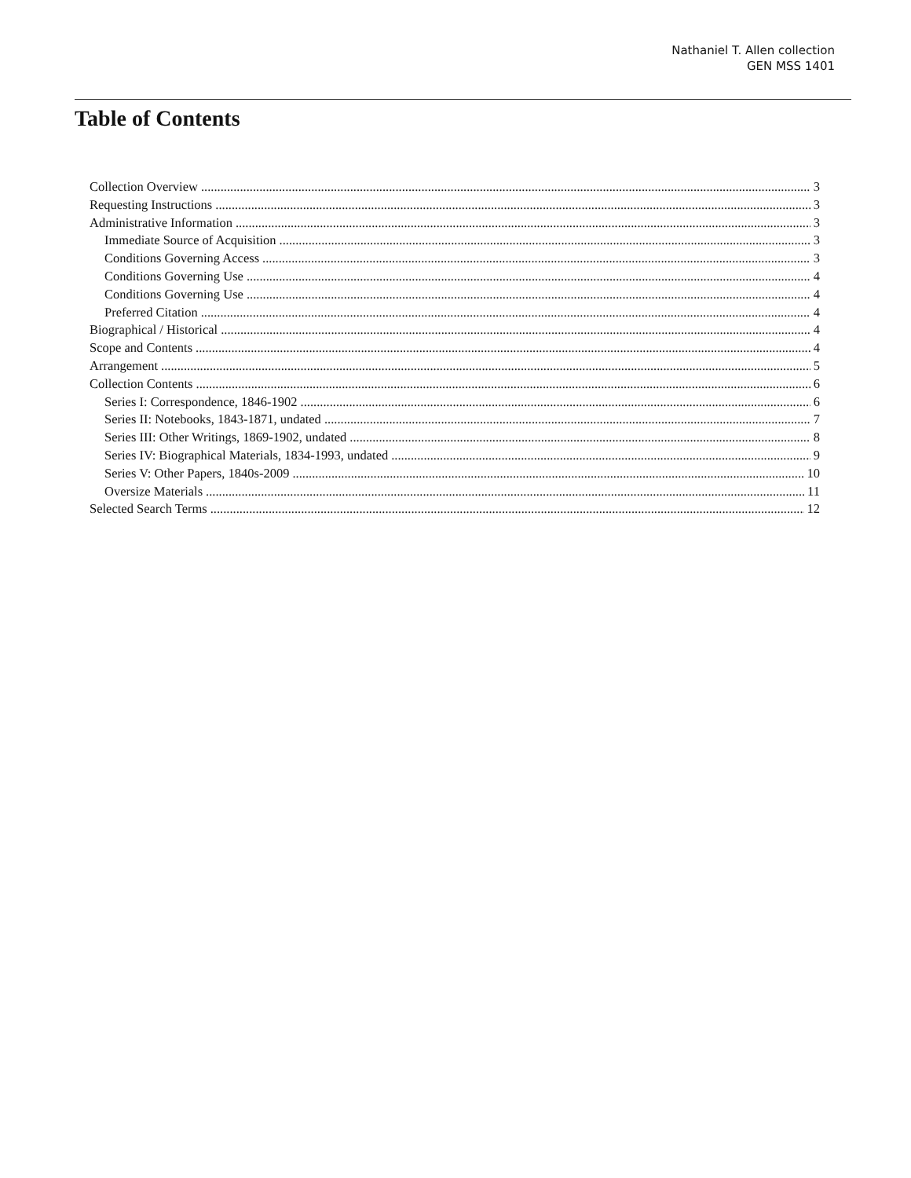Nathaniel T. Allen collection
GEN MSS 1401
Table of Contents
Collection Overview 3
Requesting Instructions 3
Administrative Information 3
Immediate Source of Acquisition 3
Conditions Governing Access 3
Conditions Governing Use 4
Conditions Governing Use 4
Preferred Citation 4
Biographical / Historical 4
Scope and Contents 4
Arrangement 5
Collection Contents 6
Series I: Correspondence, 1846-1902 6
Series II: Notebooks, 1843-1871, undated 7
Series III: Other Writings, 1869-1902, undated 8
Series IV: Biographical Materials, 1834-1993, undated 9
Series V: Other Papers, 1840s-2009 10
Oversize Materials 11
Selected Search Terms 12